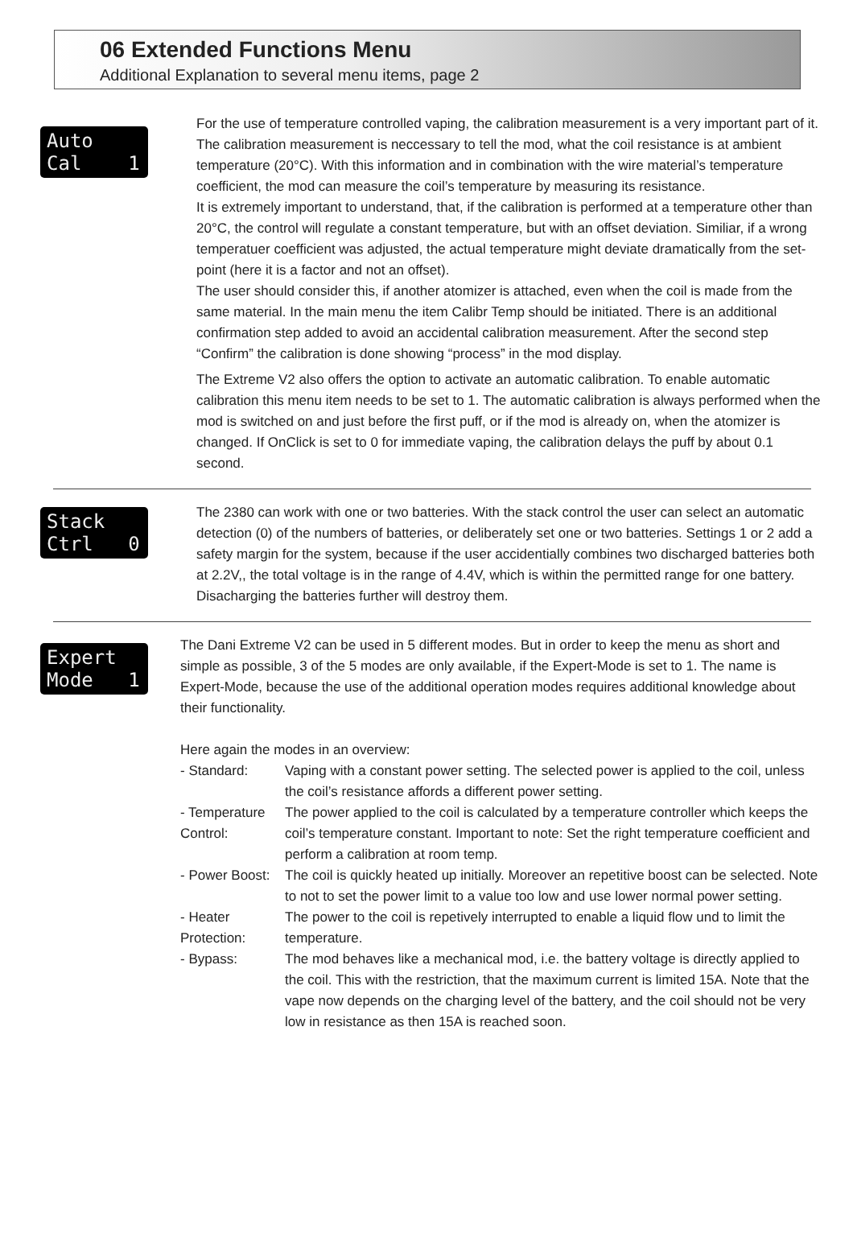06 Extended Functions Menu
Additional Explanation to several menu items, page 2
Auto Cal 1
For the use of temperature controlled vaping, the calibration measurement is a very important part of it. The calibration measurement is neccessary to tell the mod, what the coil resistance is at ambient temperature (20°C). With this information and in combination with the wire material’s temperature coefficient, the mod can measure the coil’s temperature by measuring its resistance.
It is extremely important to understand, that, if the calibration is performed at a temperature other than 20°C, the control will regulate a constant temperature, but with an offset deviation. Similiar, if a wrong temperatuer coefficient was adjusted, the actual temperature might deviate dramatically from the set-point (here it is a factor and not an offset).
The user should consider this, if another atomizer is attached, even when the coil is made from the same material. In the main menu the item Calibr Temp should be initiated. There is an additional confirmation step added to avoid an accidental calibration measurement. After the second step “Confirm” the calibration is done showing “process” in the mod display.
The Extreme V2 also offers the option to activate an automatic calibration. To enable automatic calibration this menu item needs to be set to 1. The automatic calibration is always performed when the mod is switched on and just before the first puff, or if the mod is already on, when the atomizer is changed. If OnClick is set to 0 for immediate vaping, the calibration delays the puff by about 0.1 second.
Stack Ctrl 0
The 2380 can work with one or two batteries. With the stack control the user can select an automatic detection (0) of the numbers of batteries, or deliberately set one or two batteries. Settings 1 or 2 add a safety margin for the system, because if the user accidentially combines two discharged batteries both at 2.2V,, the total voltage is in the range of 4.4V, which is within the permitted range for one battery. Disacharging the batteries further will destroy them.
Expert Mode 1
The Dani Extreme V2 can be used in 5 different modes. But in order to keep the menu as short and simple as possible, 3 of the 5 modes are only available, if the Expert-Mode is set to 1. The name is Expert-Mode, because the use of the additional operation modes requires additional knowledge about their functionality.
Here again the modes in an overview:
- Standard: Vaping with a constant power setting. The selected power is applied to the coil, unless the coil’s resistance affords a different power setting.
- Temperature Control:
The power applied to the coil is calculated by a temperature controller which keeps the coil’s temperature constant. Important to note: Set the right temperature coefficient and perform a calibration at room temp.
- Power Boost:
The coil is quickly heated up initially. Moreover an repetitive boost can be selected. Note to not to set the power limit to a value too low and use lower normal power setting.
- Heater Protection:
The power to the coil is repetively interrupted to enable a liquid flow und to limit the temperature.
- Bypass: The mod behaves like a mechanical mod, i.e. the battery voltage is directly applied to the coil. This with the restriction, that the maximum current is limited 15A. Note that the vape now depends on the charging level of the battery, and the coil should not be very low in resistance as then 15A is reached soon.